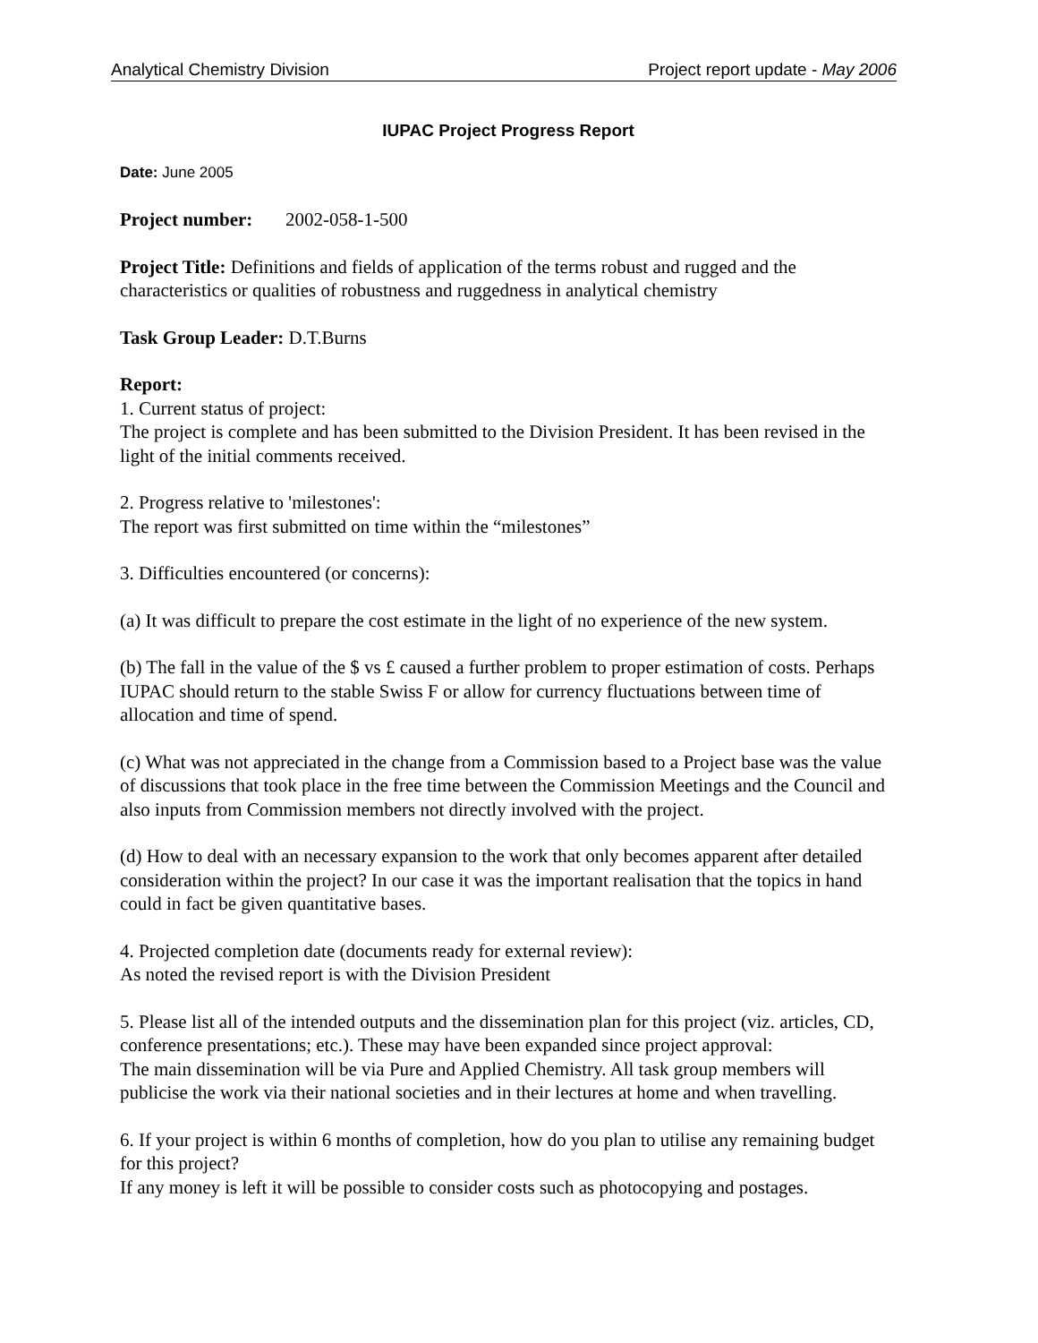Analytical Chemistry Division Project report update - May 2006
IUPAC Project Progress Report
Date: June 2005
Project number: 2002-058-1-500
Project Title: Definitions and fields of application of the terms robust and rugged and the characteristics or qualities of robustness and ruggedness in analytical chemistry
Task Group Leader: D.T.Burns
Report:
1. Current status of project:
The project is complete and has been submitted to the Division President. It has been revised in the light of the initial comments received.
2. Progress relative to 'milestones':
The report was first submitted on time within the “milestones”
3. Difficulties encountered (or concerns):
(a) It was difficult to prepare the cost estimate in the light of no experience of the new system.
(b) The fall in the value of the $ vs £ caused a further problem to proper estimation of costs. Perhaps IUPAC should return to the stable Swiss F or allow for currency fluctuations between time of allocation and time of spend.
(c) What was not appreciated in the change from a Commission based to a Project base was the value of discussions that took place in the free time between the Commission Meetings and the Council and also inputs from Commission members not directly involved with the project.
(d) How to deal with an necessary expansion to the work that only becomes apparent after detailed consideration within the project? In our case it was the important realisation that the topics in hand could in fact be given quantitative bases.
4. Projected completion date (documents ready for external review):
As noted the revised report is with the Division President
5. Please list all of the intended outputs and the dissemination plan for this project (viz. articles, CD, conference presentations; etc.). These may have been expanded since project approval:
The main dissemination will be via Pure and Applied Chemistry. All task group members will publicise the work via their national societies and in their lectures at home and when travelling.
6. If your project is within 6 months of completion, how do you plan to utilise any remaining budget for this project?
If any money is left it will be possible to consider costs such as photocopying and postages.